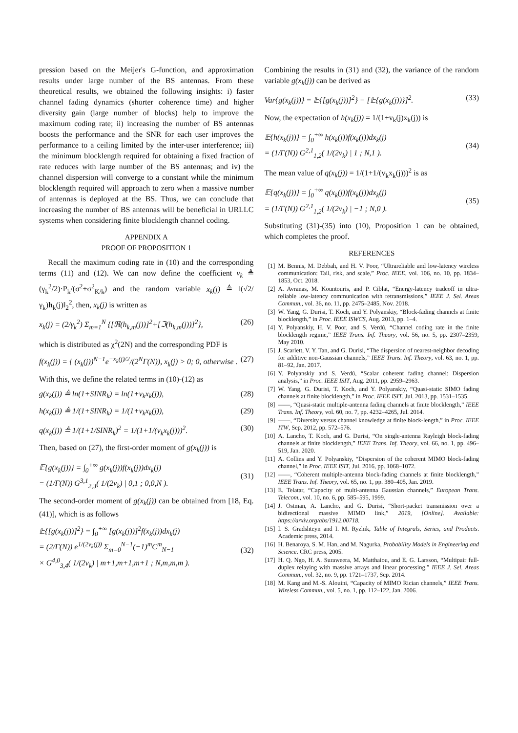pression based on the Meijer's G-function, and approximation results under large number of the BS antennas. From these theoretical results, we obtained the following insights: i) faster channel fading dynamics (shorter coherence time) and higher diversity gain (large number of blocks) help to improve the maximum coding rate; ii) increasing the number of BS antennas boosts the performance and the SNR for each user improves the performance to a ceiling limited by the inter-user interference; iii) the minimum blocklength required for obtaining a fixed fraction of rate reduces with large number of the BS antennas; and iv) the channel dispersion will converge to a constant while the minimum blocklength required will approach to zero when a massive number of antennas is deployed at the BS. Thus, we can conclude that increasing the number of BS antennas will be beneficial in URLLC systems when considering finite blocklength channel coding.
APPENDIX A
PROOF OF PROPOSITION 1
Recall the maximum coding rate in (10) and the corresponding terms (11) and (12). We can now define the coefficient v<sub>k</sub> ≜ (γ<sub>k</sub><sup>2</sup>/2)·P<sub>k</sub>/(σ<sup>2</sup>+σ<sup>2</sup><sub>K/k</sub>) and the random variable x<sub>k</sub>(j) ≜ ‖(√2/γ<sub>k</sub>)h<sub>k</sub>(j)‖<sub>2</sub><sup>2</sup>, then, x<sub>k</sub>(j) is written as
x<sub>k</sub>(j) = (2/γ<sub>k</sub><sup>2</sup>) Σ<sub>m=1</sub><sup>N</sup> {[ℜ(h<sub>k,m</sub>(j))]<sup>2</sup>+[ℑ(h<sub>k,m</sub>(j))]<sup>2</sup>}, (26)
which is distributed as χ<sup>2</sup>(2N) and the corresponding PDF is
f(x<sub>k</sub>(j)) = { (x<sub>k</sub>(j))<sup>N−1</sup>e<sup>−x<sub>k</sub>(j)/2</sup>/(2<sup>N</sup>Γ(N)), x<sub>k</sub>(j) > 0; 0, otherwise . (27)
With this, we define the related terms in (10)-(12) as
g(x<sub>k</sub>(j)) ≜ ln(1+SINR<sub>k</sub>) = ln(1+v<sub>k</sub>x<sub>k</sub>(j)), (28)
h(x<sub>k</sub>(j)) ≜ 1/(1+SINR<sub>k</sub>) = 1/(1+v<sub>k</sub>x<sub>k</sub>(j)), (29)
q(x<sub>k</sub>(j)) ≜ 1/(1+1/SINR<sub>k</sub>)<sup>2</sup> = 1/(1+1/(v<sub>k</sub>x<sub>k</sub>(j)))<sup>2</sup>. (30)
Then, based on (27), the first-order moment of g(x<sub>k</sub>(j)) is
𝔼{g(x<sub>k</sub>(j))} = ∫<sub>0</sub><sup>+∞</sup> g(x<sub>k</sub>(j))f(x<sub>k</sub>(j))dx<sub>k</sub>(j)
= (1/Γ(N)) G<sup>3,1</sup><sub>2,3</sub>( 1/(2v<sub>k</sub>) | 0,1 ; 0,0,N ).
(31)
The second-order moment of g(x<sub>k</sub>(j)) can be obtained from [18, Eq. (41)], which is as follows
𝔼{[g(x<sub>k</sub>(j))]<sup>2</sup>} = ∫<sub>0</sub><sup>+∞</sup> [g(x<sub>k</sub>(j))]<sup>2</sup>f(x<sub>k</sub>(j))dx<sub>k</sub>(j)
= (2/Γ(N)) e<sup>1/(2v<sub>k</sub>(j))</sup> Σ<sub>m=0</sub><sup>N−1</sup>(−1)<sup>m</sup>C<sup>m</sup><sub>N−1</sub>
× G<sup>4,0</sup><sub>3,4</sub>( 1/(2v<sub>k</sub>) | m+1,m+1,m+1 ; N,m,m,m ).
(32)
Combining the results in (31) and (32), the variance of the random variable g(x<sub>k</sub>(j)) can be derived as
Var{g(x<sub>k</sub>(j))} = 𝔼{[g(x<sub>k</sub>(j))]<sup>2</sup>} − [𝔼{g(x<sub>k</sub>(j))}]<sup>2</sup>. (33)
Now, the expectation of h(x<sub>k</sub>(j)) = 1/(1+v<sub>k</sub>(j)x<sub>k</sub>(j)) is
𝔼{h(x<sub>k</sub>(j))} = ∫<sub>0</sub><sup>+∞</sup> h(x<sub>k</sub>(j))f(x<sub>k</sub>(j))dx<sub>k</sub>(j)
= (1/Γ(N)) G<sup>2,1</sup><sub>1,2</sub>( 1/(2v<sub>k</sub>) | 1 ; N,1 ).
(34)
The mean value of q(x<sub>k</sub>(j)) = 1/(1+1/(v<sub>k</sub>x<sub>k</sub>(j)))<sup>2</sup> is as
𝔼{q(x<sub>k</sub>(j))} = ∫<sub>0</sub><sup>+∞</sup> q(x<sub>k</sub>(j))f(x<sub>k</sub>(j))dx<sub>k</sub>(j)
= (1/Γ(N)) G<sup>2,1</sup><sub>1,2</sub>( 1/(2v<sub>k</sub>) | −1 ; N,0 ).
(35)
Substituting (31)-(35) into (10), Proposition 1 can be obtained, which completes the proof.
REFERENCES
[1] M. Bennis, M. Debbah, and H. V. Poor, “Ultrareliable and low-latency wireless communication: Tail, risk, and scale,” Proc. IEEE, vol. 106, no. 10, pp. 1834–1853, Oct. 2018.
[2] A. Avranas, M. Kountouris, and P. Ciblat, “Energy-latency tradeoff in ultra-reliable low-latency communication with retransmissions,” IEEE J. Sel. Areas Commun., vol. 36, no. 11, pp. 2475–2485, Nov. 2018.
[3] W. Yang, G. Durisi, T. Koch, and Y. Polyanskiy, “Block-fading channels at finite blocklength,” in Proc. IEEE ISWCS, Aug. 2013, pp. 1–4.
[4] Y. Polyanskiy, H. V. Poor, and S. Verdú, “Channel coding rate in the finite blocklength regime,” IEEE Trans. Inf. Theory, vol. 56, no. 5, pp. 2307–2359, May 2010.
[5] J. Scarlett, V. Y. Tan, and G. Durisi, “The dispersion of nearest-neighbor decoding for additive non-Gaussian channels,” IEEE Trans. Inf. Theory, vol. 63, no. 1, pp. 81–92, Jan. 2017.
[6] Y. Polyanskiy and S. Verdú, “Scalar coherent fading channel: Dispersion analysis,” in Proc. IEEE ISIT, Aug. 2011, pp. 2959–2963.
[7] W. Yang, G. Durisi, T. Koch, and Y. Polyanskiy, “Quasi-static SIMO fading channels at finite blocklength,” in Proc. IEEE ISIT, Jul. 2013, pp. 1531–1535.
[8] ——, “Quasi-static multiple-antenna fading channels at finite blocklength,” IEEE Trans. Inf. Theory, vol. 60, no. 7, pp. 4232–4265, Jul. 2014.
[9] ——, “Diversity versus channel knowledge at finite block-length,” in Proc. IEEE ITW, Sep. 2012, pp. 572–576.
[10] A. Lancho, T. Koch, and G. Durisi, “On single-antenna Rayleigh block-fading channels at finite blocklength,” IEEE Trans. Inf. Theory, vol. 66, no. 1, pp. 496–519, Jan. 2020.
[11] A. Collins and Y. Polyanskiy, “Dispersion of the coherent MIMO block-fading channel,” in Proc. IEEE ISIT, Jul. 2016, pp. 1068–1072.
[12] ——, “Coherent multiple-antenna block-fading channels at finite blocklength,” IEEE Trans. Inf. Theory, vol. 65, no. 1, pp. 380–405, Jan. 2019.
[13] E. Telatar, “Capacity of multi-antenna Gaussian channels,” European Trans. Telecom., vol. 10, no. 6, pp. 585–595, 1999.
[14] J. Östman, A. Lancho, and G. Durisi, “Short-packet transmission over a bidirectional massive MIMO link,” 2019, [Online]. Available: https://arxiv.org/abs/1912.00718.
[15] I. S. Gradshteyn and I. M. Ryzhik, Table of Integrals, Series, and Products. Academic press, 2014.
[16] H. Benaroya, S. M. Han, and M. Nagurka, Probability Models in Engineering and Science. CRC press, 2005.
[17] H. Q. Ngo, H. A. Suraweera, M. Matthaiou, and E. G. Larsson, “Multipair full-duplex relaying with massive arrays and linear processing,” IEEE J. Sel. Areas Commun., vol. 32, no. 9, pp. 1721–1737, Sep. 2014.
[18] M. Kang and M.-S. Alouini, “Capacity of MIMO Rician channels,” IEEE Trans. Wireless Commun., vol. 5, no. 1, pp. 112–122, Jan. 2006.